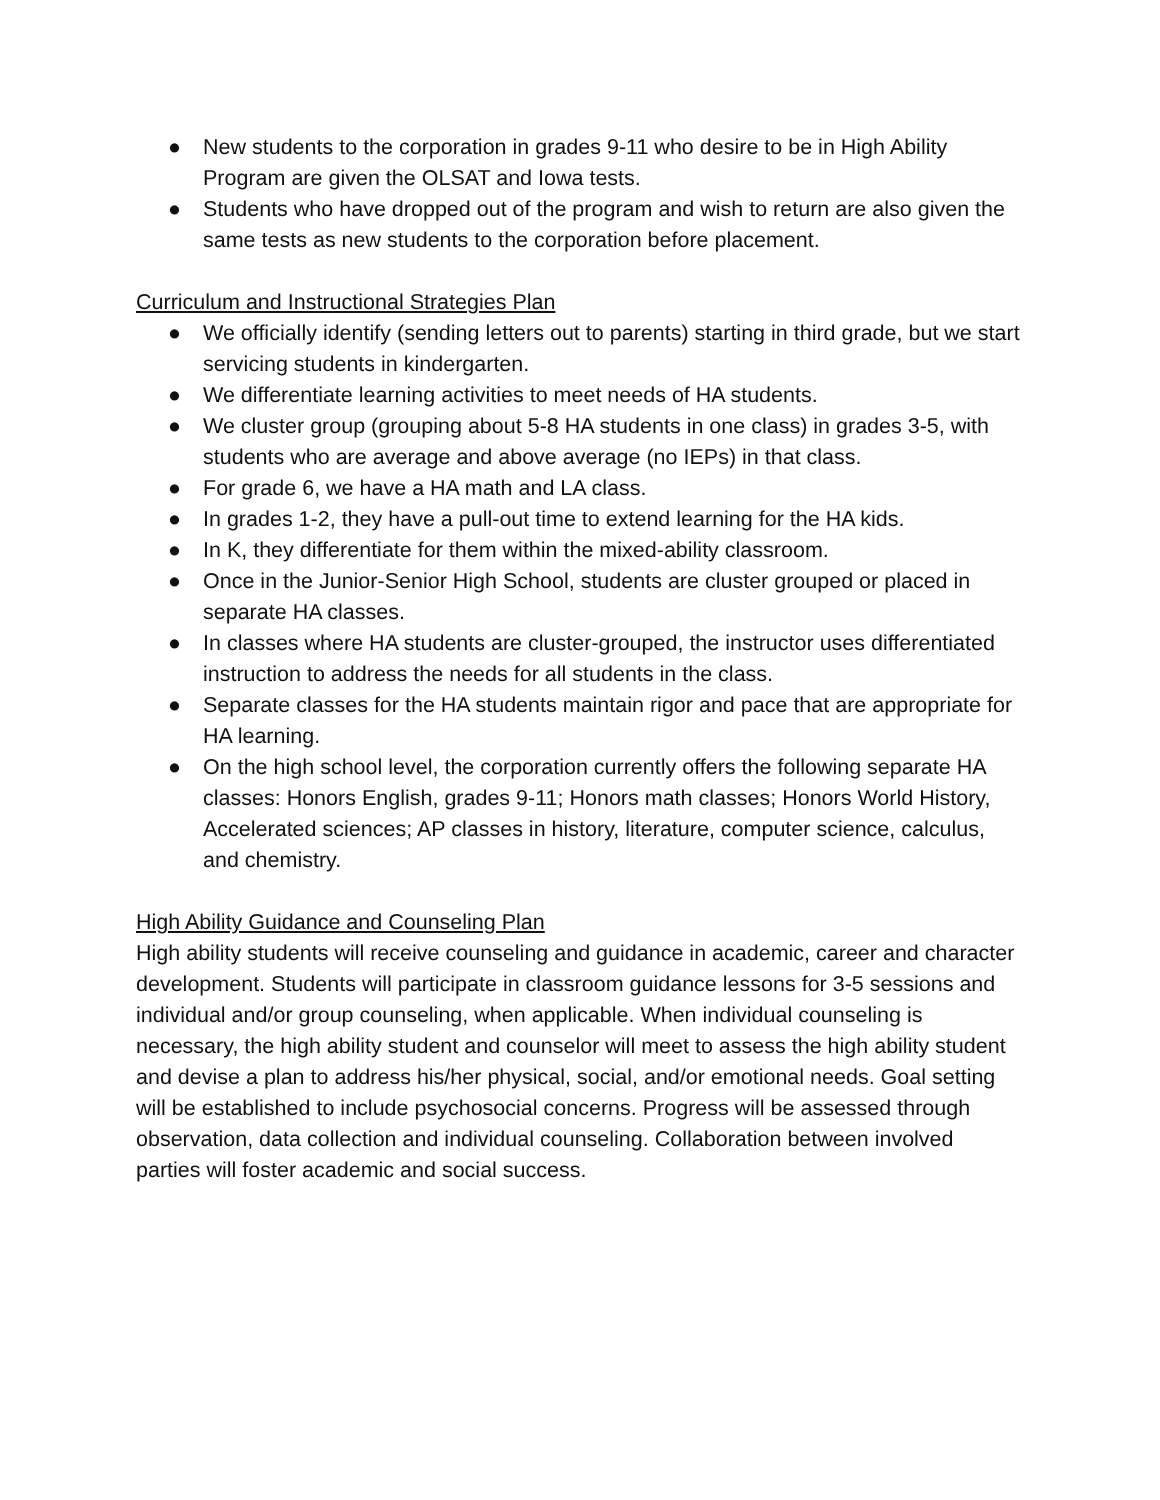● New students to the corporation in grades 9-11 who desire to be in High Ability Program are given the OLSAT and Iowa tests.
● Students who have dropped out of the program and wish to return are also given the same tests as new students to the corporation before placement.
Curriculum and Instructional Strategies Plan
● We officially identify (sending letters out to parents) starting in third grade, but we start servicing students in kindergarten.
● We differentiate learning activities to meet needs of HA students.
● We cluster group (grouping about 5-8 HA students in one class) in grades 3-5, with students who are average and above average (no IEPs) in that class.
● For grade 6, we have a HA math and LA class.
● In grades 1-2, they have a pull-out time to extend learning for the HA kids.
● In K, they differentiate for them within the mixed-ability classroom.
● Once in the Junior-Senior High School, students are cluster grouped or placed in separate HA classes.
● In classes where HA students are cluster-grouped, the instructor uses differentiated instruction to address the needs for all students in the class.
● Separate classes for the HA students maintain rigor and pace that are appropriate for HA learning.
● On the high school level, the corporation currently offers the following separate HA classes: Honors English, grades 9-11; Honors math classes; Honors World History, Accelerated sciences; AP classes in history, literature, computer science, calculus, and chemistry.
High Ability Guidance and Counseling Plan
High ability students will receive counseling and guidance in academic, career and character development. Students will participate in classroom guidance lessons for 3-5 sessions and individual and/or group counseling, when applicable. When individual counseling is necessary, the high ability student and counselor will meet to assess the high ability student and devise a plan to address his/her physical, social, and/or emotional needs. Goal setting will be established to include psychosocial concerns. Progress will be assessed through observation, data collection and individual counseling. Collaboration between involved parties will foster academic and social success.